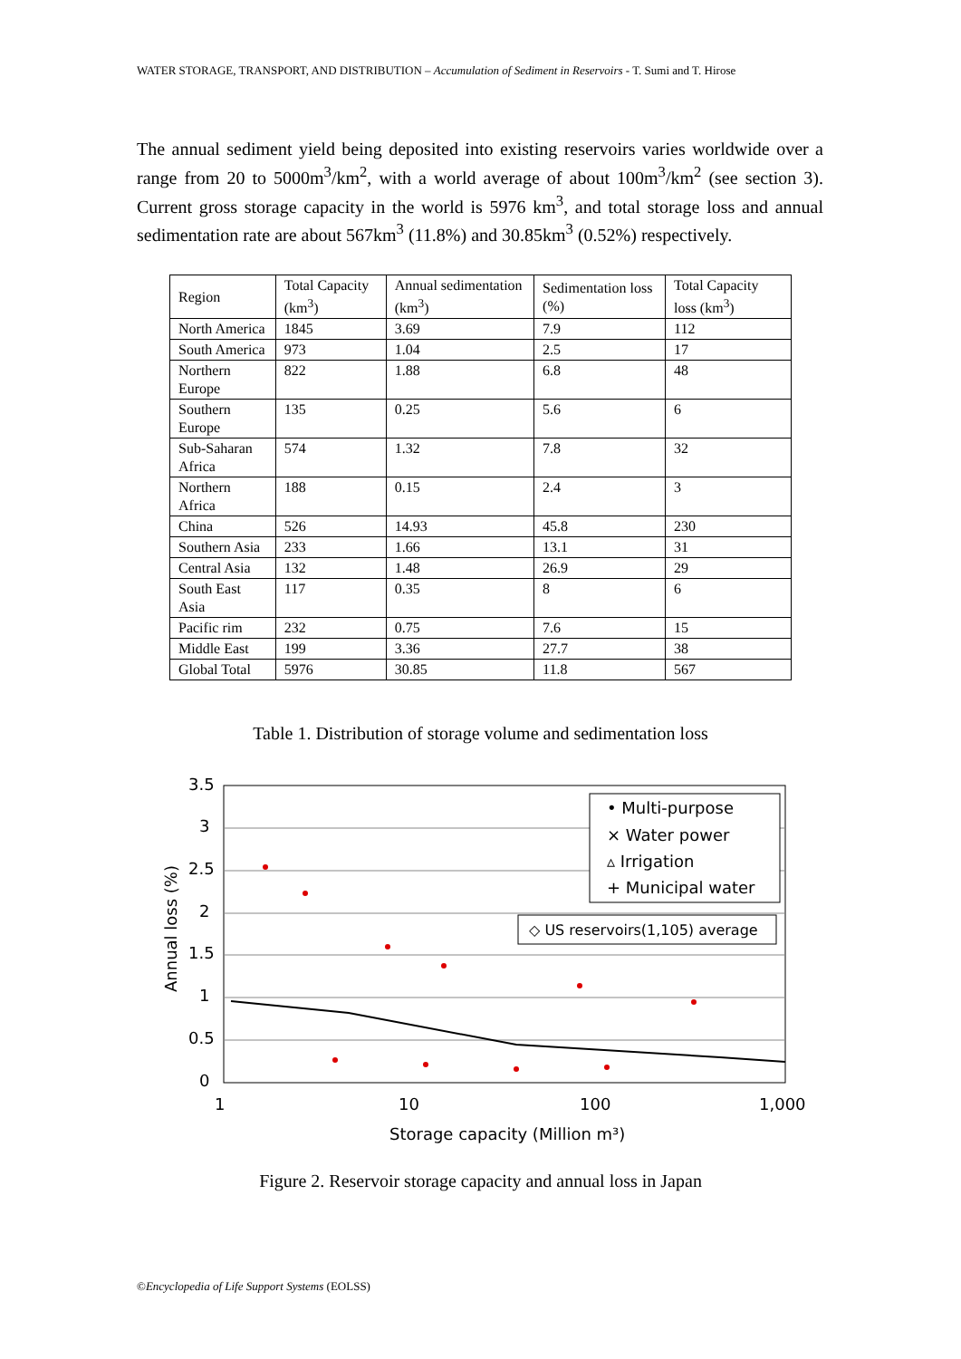WATER STORAGE, TRANSPORT, AND DISTRIBUTION – Accumulation of Sediment in Reservoirs - T. Sumi and T. Hirose
The annual sediment yield being deposited into existing reservoirs varies worldwide over a range from 20 to 5000m<sup>3</sup>/km<sup>2</sup>, with a world average of about 100m<sup>3</sup>/km<sup>2</sup> (see section 3). Current gross storage capacity in the world is 5976 km<sup>3</sup>, and total storage loss and annual sedimentation rate are about 567km<sup>3</sup> (11.8%) and 30.85km<sup>3</sup> (0.52%) respectively.
| Region | Total Capacity (km<sup>3</sup>) | Annual sedimentation (km<sup>3</sup>) | Sedimentation loss (%) | Total Capacity loss (km<sup>3</sup>) |
| North America | 1845 | 3.69 | 7.9 | 112 |
| South America | 973 | 1.04 | 2.5 | 17 |
| Northern Europe | 822 | 1.88 | 6.8 | 48 |
| Southern Europe | 135 | 0.25 | 5.6 | 6 |
| Sub-Saharan Africa | 574 | 1.32 | 7.8 | 32 |
| Northern Africa | 188 | 0.15 | 2.4 | 3 |
| China | 526 | 14.93 | 45.8 | 230 |
| Southern Asia | 233 | 1.66 | 13.1 | 31 |
| Central Asia | 132 | 1.48 | 26.9 | 29 |
| South East Asia | 117 | 0.35 | 8 | 6 |
| Pacific rim | 232 | 0.75 | 7.6 | 15 |
| Middle East | 199 | 3.36 | 27.7 | 38 |
| Global Total | 5976 | 30.85 | 11.8 | 567 |
Table 1. Distribution of storage volume and sedimentation loss
3.5
3
2.5
2
1.5
1
0.5
0
1
10
100
1,000
Storage capacity (Million m³)
Annual loss (%)
• Multi-purpose
× Water power
▵ Irrigation
+ Municipal water
◇ US reservoirs(1,105) average
Figure 2. Reservoir storage capacity and annual loss in Japan
©Encyclopedia of Life Support Systems (EOLSS)